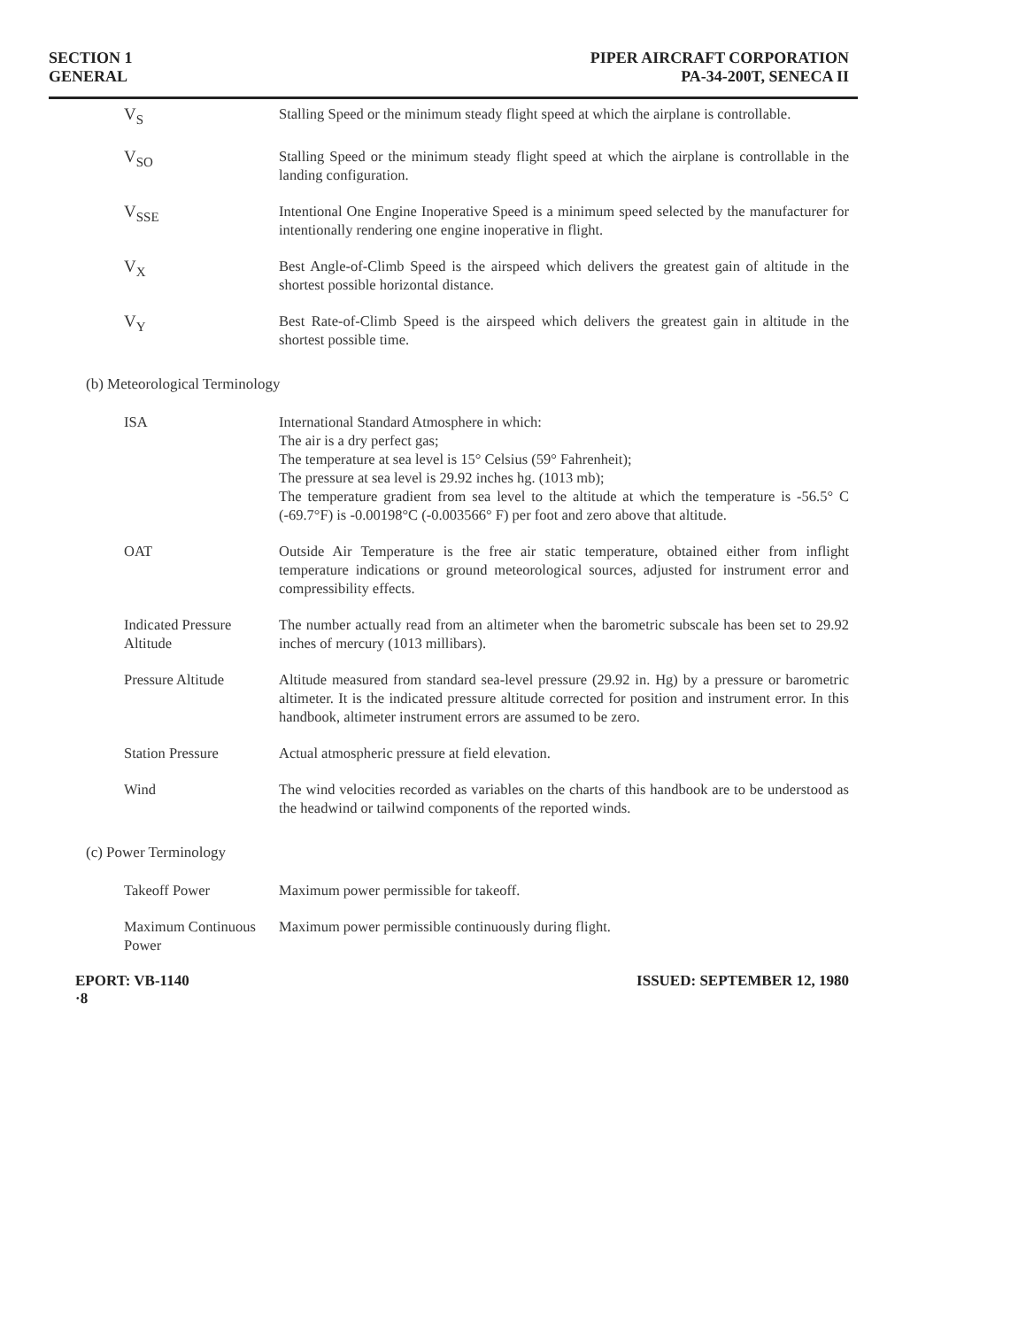SECTION 1
GENERAL
PIPER AIRCRAFT CORPORATION
PA-34-200T, SENECA II
V<sub>S</sub> Stalling Speed or the minimum steady flight speed at which the airplane is controllable.
V<sub>SO</sub> Stalling Speed or the minimum steady flight speed at which the airplane is controllable in the landing configuration.
V<sub>SSE</sub> Intentional One Engine Inoperative Speed is a minimum speed selected by the manufacturer for intentionally rendering one engine inoperative in flight.
V<sub>X</sub> Best Angle-of-Climb Speed is the airspeed which delivers the greatest gain of altitude in the shortest possible horizontal distance.
V<sub>Y</sub> Best Rate-of-Climb Speed is the airspeed which delivers the greatest gain in altitude in the shortest possible time.
(b) Meteorological Terminology
ISA International Standard Atmosphere in which:
The air is a dry perfect gas;
The temperature at sea level is 15° Celsius (59° Fahrenheit);
The pressure at sea level is 29.92 inches hg. (1013 mb);
The temperature gradient from sea level to the altitude at which the temperature is -56.5° C (-69.7°F) is -0.00198°C (-0.003566° F) per foot and zero above that altitude.
OAT Outside Air Temperature is the free air static temperature, obtained either from inflight temperature indications or ground meteorological sources, adjusted for instrument error and compressibility effects.
Indicated Pressure Altitude
The number actually read from an altimeter when the barometric subscale has been set to 29.92 inches of mercury (1013 millibars).
Pressure Altitude Altitude measured from standard sea-level pressure (29.92 in. Hg) by a pressure or barometric altimeter. It is the indicated pressure altitude corrected for position and instrument error. In this handbook, altimeter instrument errors are assumed to be zero.
Station Pressure Actual atmospheric pressure at field elevation.
Wind The wind velocities recorded as variables on the charts of this handbook are to be understood as the headwind or tailwind components of the reported winds.
(c) Power Terminology
Takeoff Power Maximum power permissible for takeoff.
Maximum Continuous Power Maximum power permissible continuously during flight.
EPORT: VB-1140
·8
ISSUED: SEPTEMBER 12, 1980